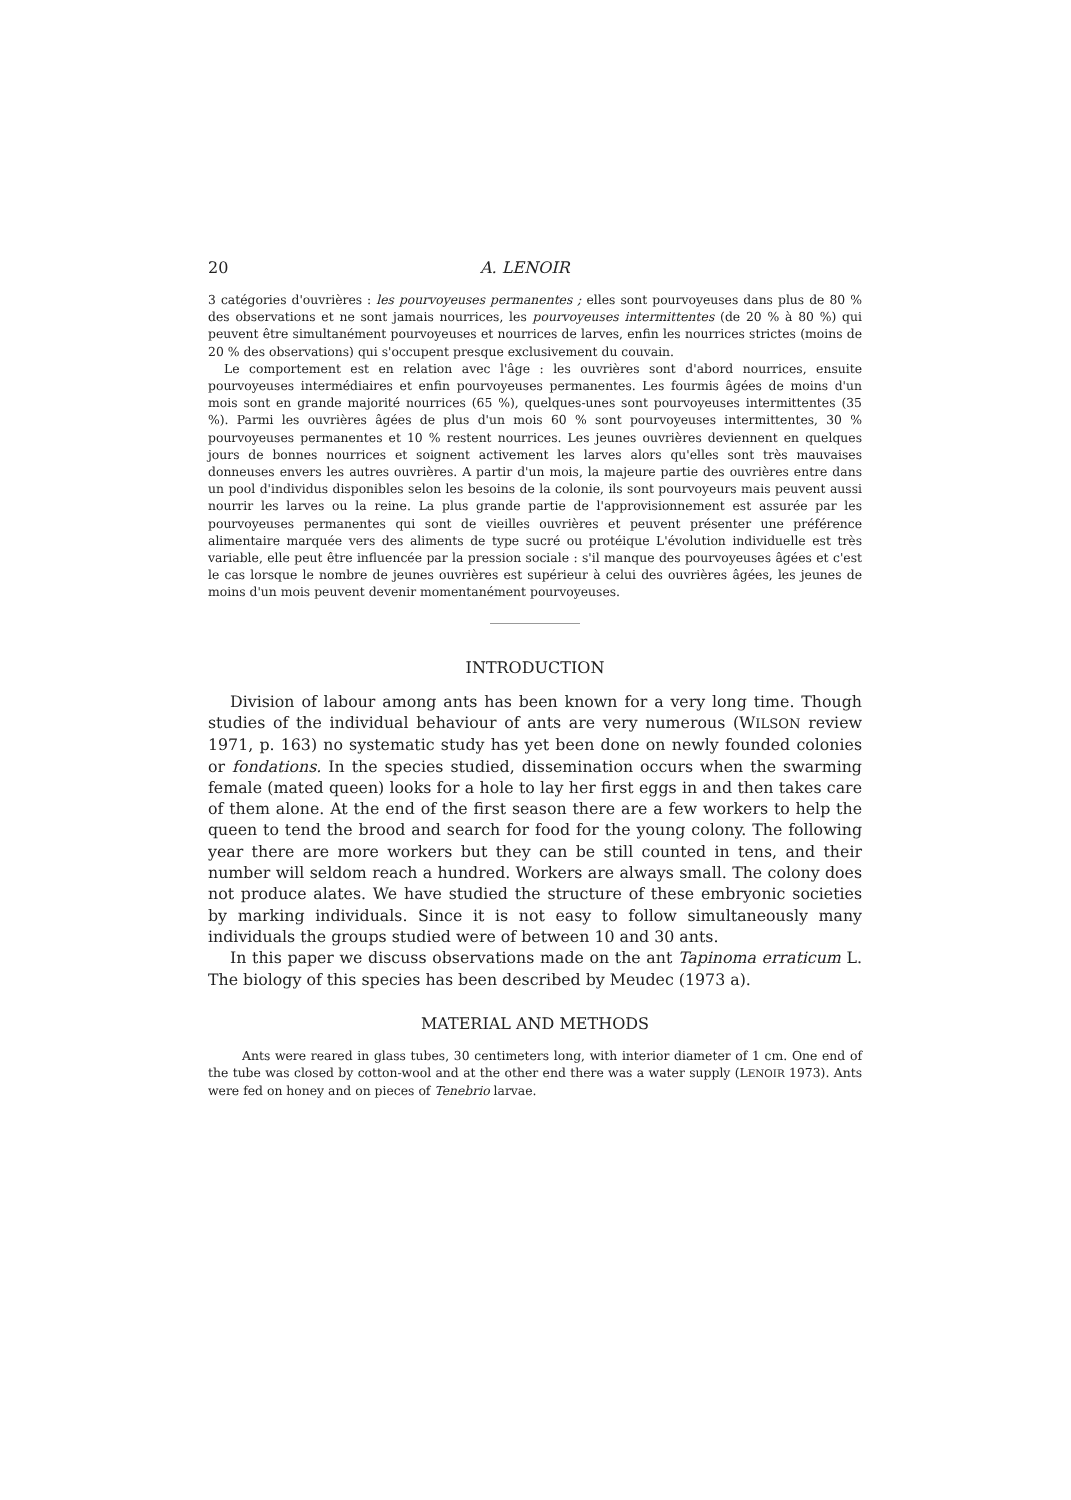20 A. LENOIR
3 catégories d'ouvrières : les pourvoyeuses permanentes ; elles sont pourvoyeuses dans plus de 80 % des observations et ne sont jamais nourrices, les pourvoyeuses intermittentes (de 20 % à 80 %) qui peuvent être simultanément pourvoyeuses et nourrices de larves, enfin les nourrices strictes (moins de 20 % des observations) qui s'occupent presque exclusivement du couvain.
Le comportement est en relation avec l'âge : les ouvrières sont d'abord nourrices, ensuite pourvoyeuses intermédiaires et enfin pourvoyeuses permanentes. Les fourmis âgées de moins d'un mois sont en grande majorité nourrices (65 %), quelques-unes sont pourvoyeuses intermittentes (35 %). Parmi les ouvrières âgées de plus d'un mois 60 % sont pourvoyeuses intermittentes, 30 % pourvoyeuses permanentes et 10 % restent nourrices. Les jeunes ouvrières deviennent en quelques jours de bonnes nourrices et soignent activement les larves alors qu'elles sont très mauvaises donneuses envers les autres ouvrières. A partir d'un mois, la majeure partie des ouvrières entre dans un pool d'individus disponibles selon les besoins de la colonie, ils sont pourvoyeurs mais peuvent aussi nourrir les larves ou la reine. La plus grande partie de l'approvisionnement est assurée par les pourvoyeuses permanentes qui sont de vieilles ouvrières et peuvent présenter une préférence alimentaire marquée vers des aliments de type sucré ou protéique L'évolution individuelle est très variable, elle peut être influencée par la pression sociale : s'il manque des pourvoyeuses âgées et c'est le cas lorsque le nombre de jeunes ouvrières est supérieur à celui des ouvrières âgées, les jeunes de moins d'un mois peuvent devenir momentanément pourvoyeuses.
INTRODUCTION
Division of labour among ants has been known for a very long time. Though studies of the individual behaviour of ants are very numerous (WILSON review 1971, p. 163) no systematic study has yet been done on newly founded colonies or fondations. In the species studied, dissemination occurs when the swarming female (mated queen) looks for a hole to lay her first eggs in and then takes care of them alone. At the end of the first season there are a few workers to help the queen to tend the brood and search for food for the young colony. The following year there are more workers but they can be still counted in tens, and their number will seldom reach a hundred. Workers are always small. The colony does not produce alates. We have studied the structure of these embryonic societies by marking individuals. Since it is not easy to follow simultaneously many individuals the groups studied were of between 10 and 30 ants.
In this paper we discuss observations made on the ant Tapinoma erraticum L. The biology of this species has been described by Meudec (1973 a).
MATERIAL AND METHODS
Ants were reared in glass tubes, 30 centimeters long, with interior diameter of 1 cm. One end of the tube was closed by cotton-wool and at the other end there was a water supply (LENOIR 1973). Ants were fed on honey and on pieces of Tenebrio larvae.